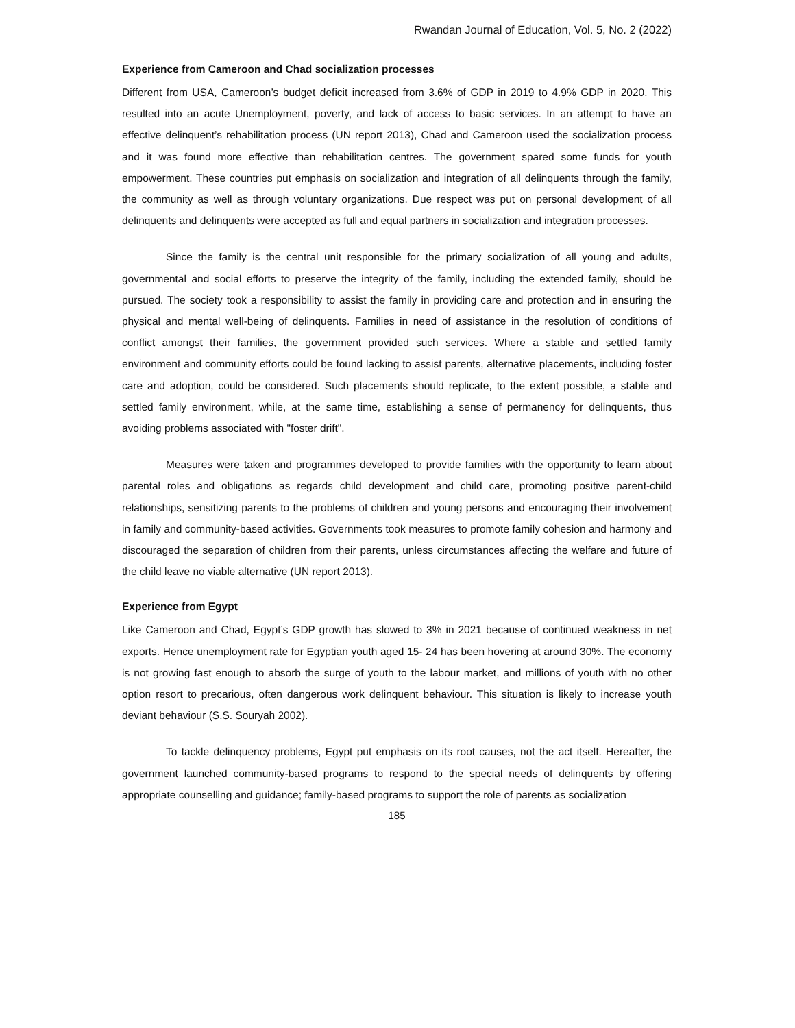Rwandan Journal of Education, Vol. 5, No. 2 (2022)
Experience from Cameroon and Chad socialization processes
Different from USA, Cameroon’s budget deficit increased from 3.6% of GDP in 2019 to 4.9% GDP in 2020. This resulted into an acute Unemployment, poverty, and lack of access to basic services. In an attempt to have an effective delinquent’s rehabilitation process (UN report 2013), Chad and Cameroon used the socialization process and it was found more effective than rehabilitation centres. The government spared some funds for youth empowerment. These countries put emphasis on socialization and integration of all delinquents through the family, the community as well as through voluntary organizations. Due respect was put on personal development of all delinquents and delinquents were accepted as full and equal partners in socialization and integration processes.
Since the family is the central unit responsible for the primary socialization of all young and adults, governmental and social efforts to preserve the integrity of the family, including the extended family, should be pursued. The society took a responsibility to assist the family in providing care and protection and in ensuring the physical and mental well-being of delinquents. Families in need of assistance in the resolution of conditions of conflict amongst their families, the government provided such services. Where a stable and settled family environment and community efforts could be found lacking to assist parents, alternative placements, including foster care and adoption, could be considered. Such placements should replicate, to the extent possible, a stable and settled family environment, while, at the same time, establishing a sense of permanency for delinquents, thus avoiding problems associated with "foster drift".
Measures were taken and programmes developed to provide families with the opportunity to learn about parental roles and obligations as regards child development and child care, promoting positive parent-child relationships, sensitizing parents to the problems of children and young persons and encouraging their involvement in family and community-based activities. Governments took measures to promote family cohesion and harmony and discouraged the separation of children from their parents, unless circumstances affecting the welfare and future of the child leave no viable alternative (UN report 2013).
Experience from Egypt
Like Cameroon and Chad, Egypt’s GDP growth has slowed to 3% in 2021 because of continued weakness in net exports. Hence unemployment rate for Egyptian youth aged 15- 24 has been hovering at around 30%. The economy is not growing fast enough to absorb the surge of youth to the labour market, and millions of youth with no other option resort to precarious, often dangerous work delinquent behaviour. This situation is likely to increase youth deviant behaviour (S.S. Souryah 2002).
To tackle delinquency problems, Egypt put emphasis on its root causes, not the act itself. Hereafter, the government launched community-based programs to respond to the special needs of delinquents by offering appropriate counselling and guidance; family-based programs to support the role of parents as socialization
185